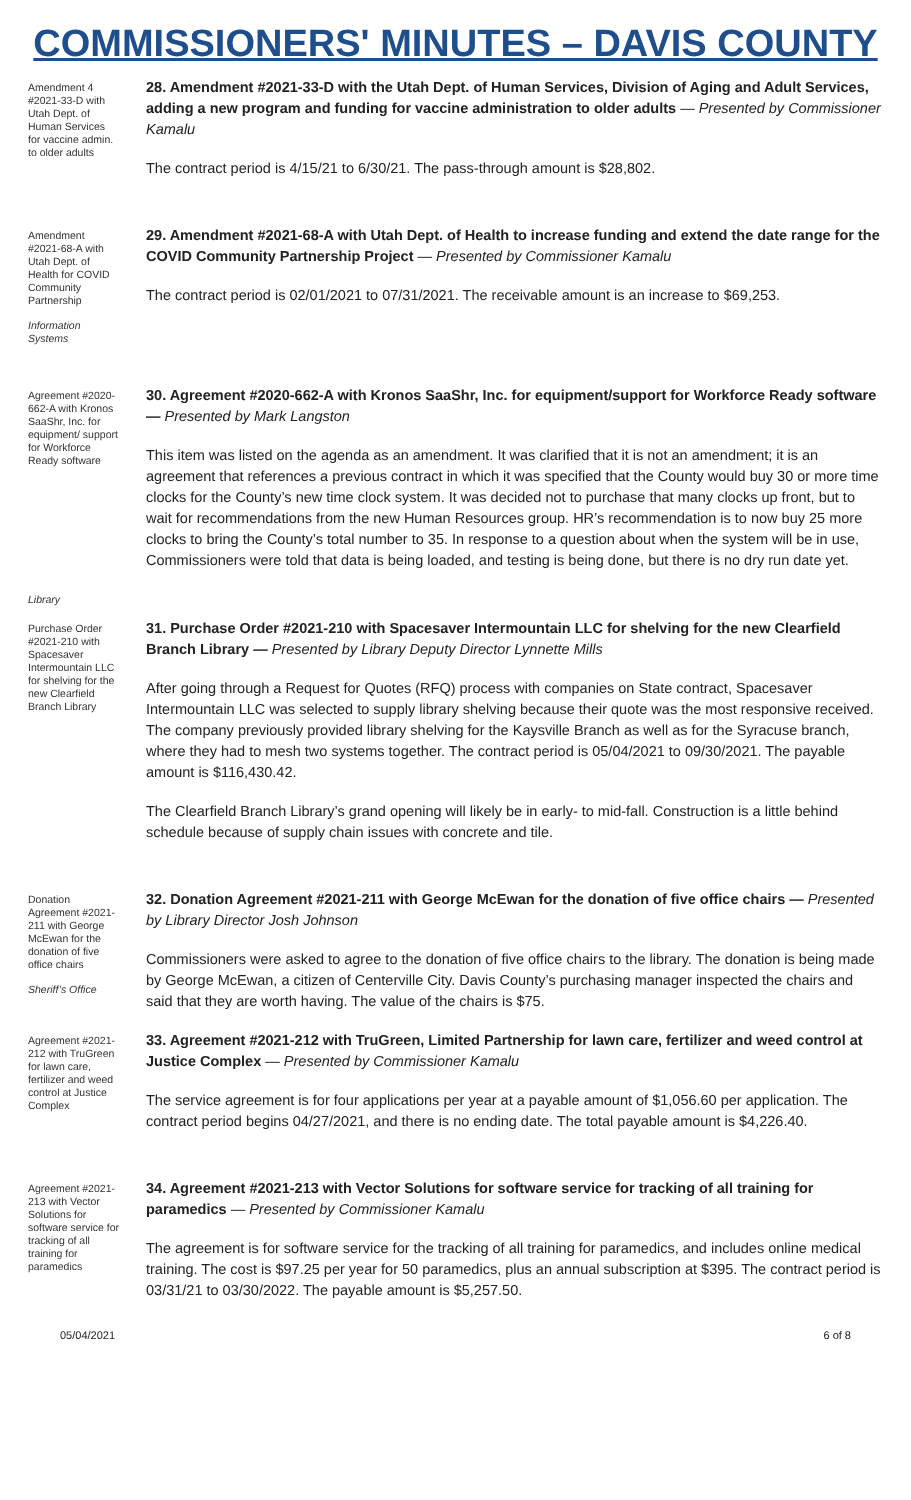COMMISSIONERS' MINUTES – DAVIS COUNTY
Amendment 4 #2021-33-D with Utah Dept. of Human Services for vaccine admin. to older adults
28. Amendment #2021-33-D with the Utah Dept. of Human Services, Division of Aging and Adult Services, adding a new program and funding for vaccine administration to older adults — Presented by Commissioner Kamalu
The contract period is 4/15/21 to 6/30/21. The pass-through amount is $28,802.
Amendment #2021-68-A with Utah Dept. of Health for COVID Community Partnership
Information Systems
29. Amendment #2021-68-A with Utah Dept. of Health to increase funding and extend the date range for the COVID Community Partnership Project — Presented by Commissioner Kamalu
The contract period is 02/01/2021 to 07/31/2021. The receivable amount is an increase to $69,253.
Agreement #2020-662-A with Kronos SaaShr, Inc. for equipment/ support for Workforce Ready software
30. Agreement #2020-662-A with Kronos SaaShr, Inc. for equipment/support for Workforce Ready software — Presented by Mark Langston
This item was listed on the agenda as an amendment. It was clarified that it is not an amendment; it is an agreement that references a previous contract in which it was specified that the County would buy 30 or more time clocks for the County’s new time clock system. It was decided not to purchase that many clocks up front, but to wait for recommendations from the new Human Resources group. HR’s recommendation is to now buy 25 more clocks to bring the County’s total number to 35. In response to a question about when the system will be in use, Commissioners were told that data is being loaded, and testing is being done, but there is no dry run date yet.
Library
Purchase Order #2021-210 with Spacesaver Intermountain LLC for shelving for the new Clearfield Branch Library
31. Purchase Order #2021-210 with Spacesaver Intermountain LLC for shelving for the new Clearfield Branch Library — Presented by Library Deputy Director Lynnette Mills
After going through a Request for Quotes (RFQ) process with companies on State contract, Spacesaver Intermountain LLC was selected to supply library shelving because their quote was the most responsive received. The company previously provided library shelving for the Kaysville Branch as well as for the Syracuse branch, where they had to mesh two systems together. The contract period is 05/04/2021 to 09/30/2021. The payable amount is $116,430.42.
The Clearfield Branch Library’s grand opening will likely be in early- to mid-fall. Construction is a little behind schedule because of supply chain issues with concrete and tile.
Donation Agreement #2021-211 with George McEwan for the donation of five office chairs
Sheriff’s Office
32. Donation Agreement #2021-211 with George McEwan for the donation of five office chairs — Presented by Library Director Josh Johnson
Commissioners were asked to agree to the donation of five office chairs to the library. The donation is being made by George McEwan, a citizen of Centerville City. Davis County’s purchasing manager inspected the chairs and said that they are worth having. The value of the chairs is $75.
Agreement #2021-212 with TruGreen for lawn care, fertilizer and weed control at Justice Complex
33. Agreement #2021-212 with TruGreen, Limited Partnership for lawn care, fertilizer and weed control at Justice Complex — Presented by Commissioner Kamalu
The service agreement is for four applications per year at a payable amount of $1,056.60 per application. The contract period begins 04/27/2021, and there is no ending date. The total payable amount is $4,226.40.
Agreement #2021-213 with Vector Solutions for software service for tracking of all training for paramedics
34. Agreement #2021-213 with Vector Solutions for software service for tracking of all training for paramedics — Presented by Commissioner Kamalu
The agreement is for software service for the tracking of all training for paramedics, and includes online medical training. The cost is $97.25 per year for 50 paramedics, plus an annual subscription at $395. The contract period is 03/31/21 to 03/30/2022. The payable amount is $5,257.50.
05/04/2021 6 of 8